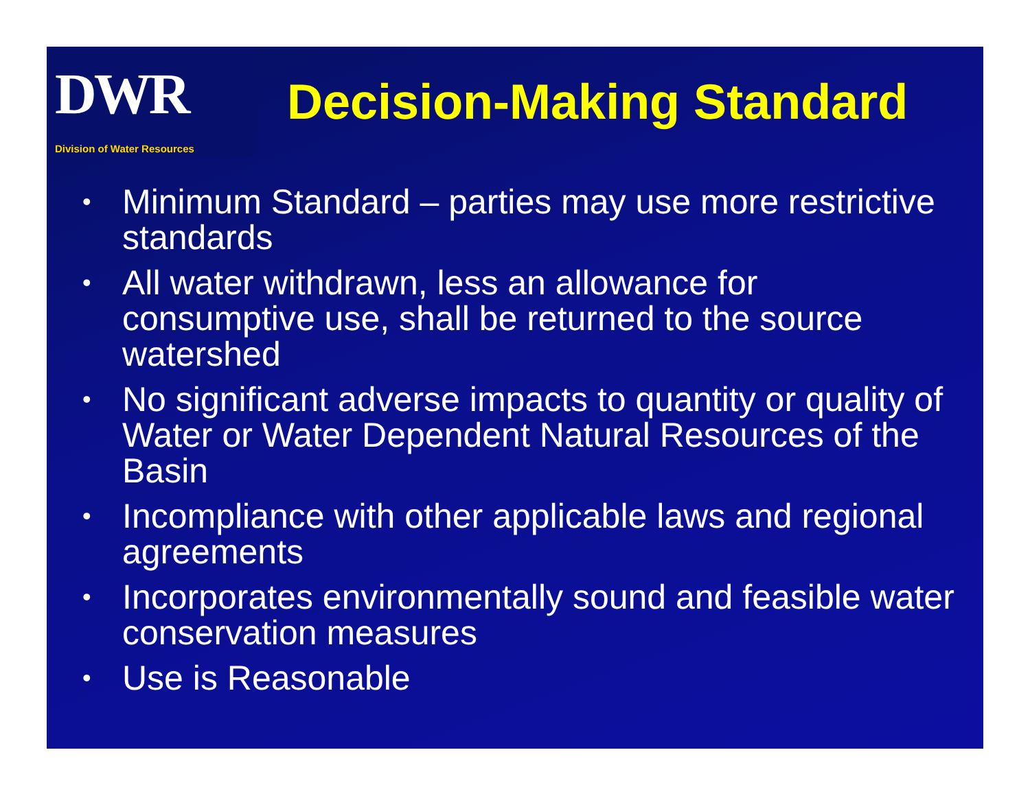DWR
Division of Water Resources
Decision-Making Standard
• Minimum Standard – parties may use more restrictive standards
• All water withdrawn, less an allowance for consumptive use, shall be returned to the source watershed
• No significant adverse impacts to quantity or quality of Water or Water Dependent Natural Resources of the Basin
• Incompliance with other applicable laws and regional agreements
• Incorporates environmentally sound and feasible water conservation measures
• Use is Reasonable